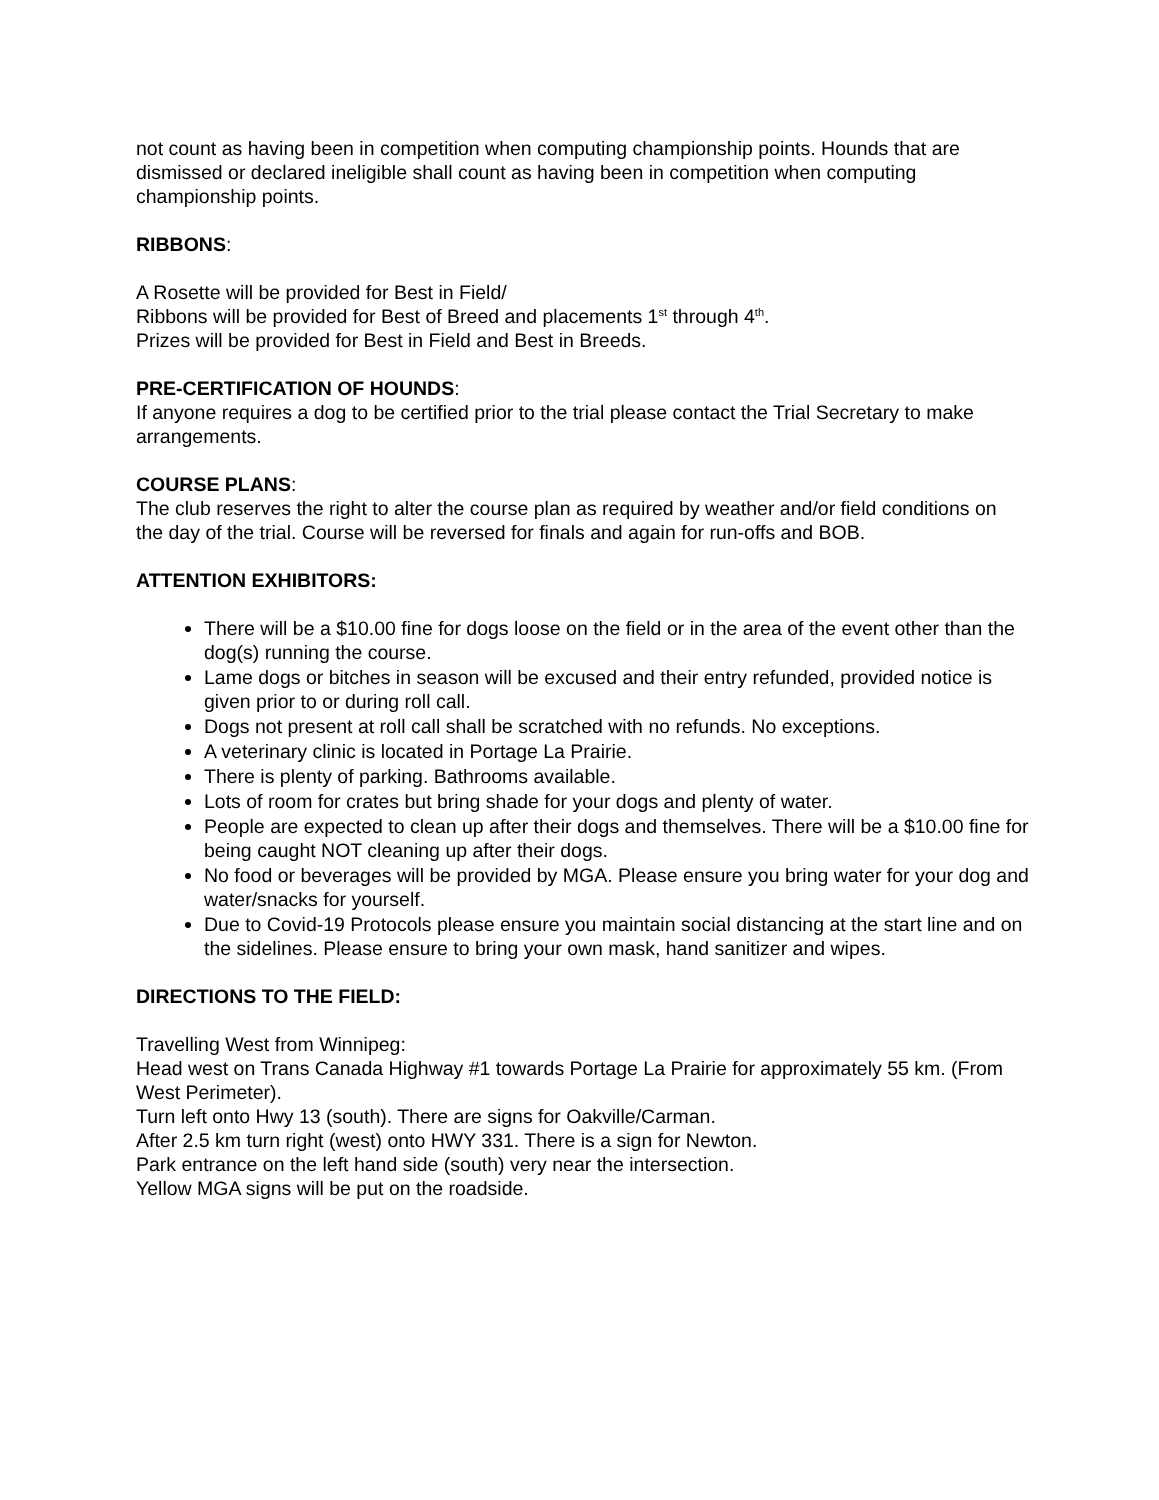not count as having been in competition when computing championship points. Hounds that are dismissed or declared ineligible shall count as having been in competition when computing championship points.
RIBBONS:
A Rosette will be provided for Best in Field/
Ribbons will be provided for Best of Breed and placements 1<sup>st</sup> through 4<sup>th</sup>.
Prizes will be provided for Best in Field and Best in Breeds.
PRE-CERTIFICATION OF HOUNDS:
If anyone requires a dog to be certified prior to the trial please contact the Trial Secretary to make arrangements.
COURSE PLANS:
The club reserves the right to alter the course plan as required by weather and/or field conditions on the day of the trial. Course will be reversed for finals and again for run-offs and BOB.
ATTENTION EXHIBITORS:
There will be a $10.00 fine for dogs loose on the field or in the area of the event other than the dog(s) running the course.
Lame dogs or bitches in season will be excused and their entry refunded, provided notice is given prior to or during roll call.
Dogs not present at roll call shall be scratched with no refunds. No exceptions.
A veterinary clinic is located in Portage La Prairie.
There is plenty of parking. Bathrooms available.
Lots of room for crates but bring shade for your dogs and plenty of water.
People are expected to clean up after their dogs and themselves. There will be a $10.00 fine for being caught NOT cleaning up after their dogs.
No food or beverages will be provided by MGA. Please ensure you bring water for your dog and water/snacks for yourself.
Due to Covid-19 Protocols please ensure you maintain social distancing at the start line and on the sidelines. Please ensure to bring your own mask, hand sanitizer and wipes.
DIRECTIONS TO THE FIELD:
Travelling West from Winnipeg:
Head west on Trans Canada Highway #1 towards Portage La Prairie for approximately 55 km. (From West Perimeter).
Turn left onto Hwy 13 (south). There are signs for Oakville/Carman.
After 2.5 km turn right (west) onto HWY 331. There is a sign for Newton.
Park entrance on the left hand side (south) very near the intersection.
Yellow MGA signs will be put on the roadside.